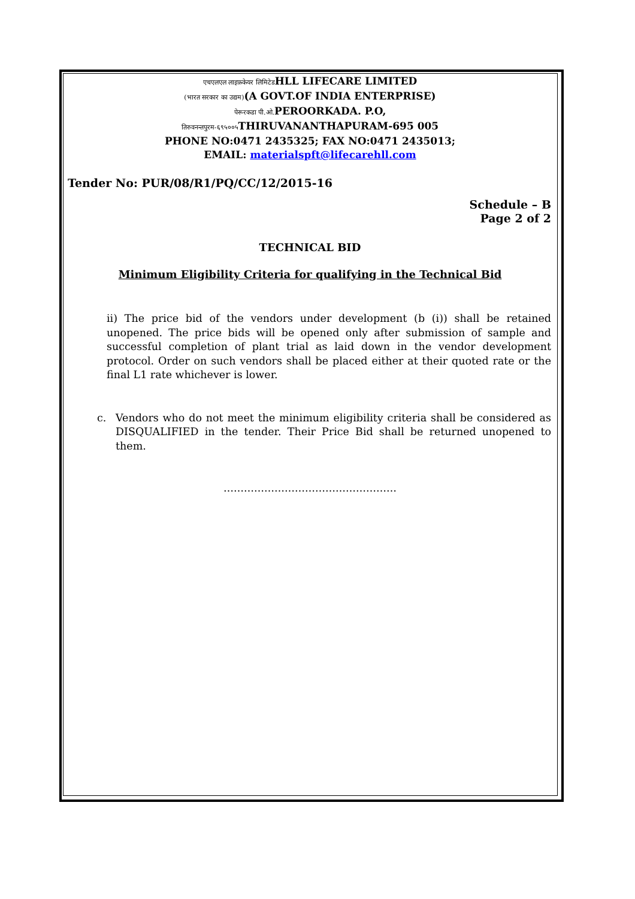एचएलएल लाइफ़केयर लिमिटेडHLL LIFECARE LIMITED
(भारत सरकार का उद्यम)(A GOVT.OF INDIA ENTERPRISE)
पेरूरकडा पी.ओ. PEROORKADA. P.O,
तिरुवनन्तपुरम-६९५००५ THIRUVANANTHAPURAM-695 005
PHONE NO:0471 2435325; FAX NO:0471 2435013;
EMAIL: materialspft@lifecarehll.com
Tender No: PUR/08/R1/PQ/CC/12/2015-16
Schedule – B
Page 2 of 2
TECHNICAL BID
Minimum Eligibility Criteria for qualifying in the Technical Bid
ii) The price bid of the vendors under development (b (i)) shall be retained unopened. The price bids will be opened only after submission of sample and successful completion of plant trial as laid down in the vendor development protocol. Order on such vendors shall be placed either at their quoted rate or the final L1 rate whichever is lower.
c. Vendors who do not meet the minimum eligibility criteria shall be considered as DISQUALIFIED in the tender. Their Price Bid shall be returned unopened to them.
……………………………………………